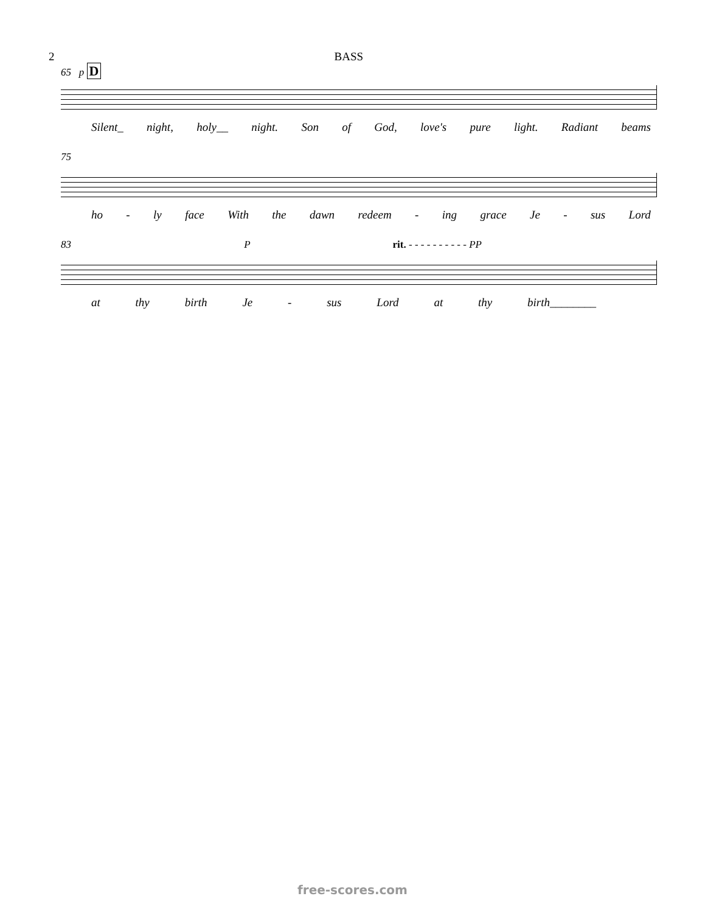2 BASS
65 p D
Silent_ night, holy__ night. Son of God, love's pure light. Radiant beams
75
ho - ly face With the dawn redeem - ing grace Je - sus Lord
83 P rit. - - - - - - - - - - PP
at thy birth Je - sus Lord at thy birth________
free-scores.com